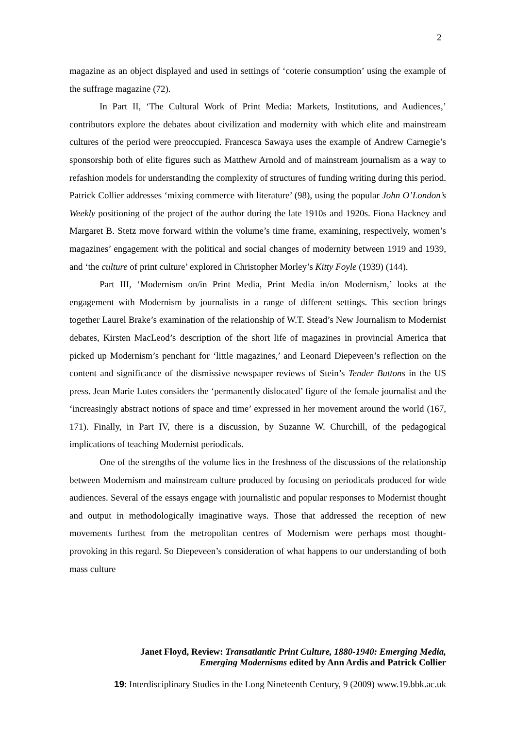2
magazine as an object displayed and used in settings of ‘coterie consumption’ using the example of the suffrage magazine (72).
In Part II, ‘The Cultural Work of Print Media: Markets, Institutions, and Audiences,’ contributors explore the debates about civilization and modernity with which elite and mainstream cultures of the period were preoccupied. Francesca Sawaya uses the example of Andrew Carnegie’s sponsorship both of elite figures such as Matthew Arnold and of mainstream journalism as a way to refashion models for understanding the complexity of structures of funding writing during this period. Patrick Collier addresses ‘mixing commerce with literature’ (98), using the popular John O’London’s Weekly positioning of the project of the author during the late 1910s and 1920s. Fiona Hackney and Margaret B. Stetz move forward within the volume’s time frame, examining, respectively, women’s magazines’ engagement with the political and social changes of modernity between 1919 and 1939, and ‘the culture of print culture’ explored in Christopher Morley’s Kitty Foyle (1939) (144).
Part III, ‘Modernism on/in Print Media, Print Media in/on Modernism,’ looks at the engagement with Modernism by journalists in a range of different settings. This section brings together Laurel Brake’s examination of the relationship of W.T. Stead’s New Journalism to Modernist debates, Kirsten MacLeod’s description of the short life of magazines in provincial America that picked up Modernism’s penchant for ‘little magazines,’ and Leonard Diepeveen’s reflection on the content and significance of the dismissive newspaper reviews of Stein’s Tender Buttons in the US press. Jean Marie Lutes considers the ‘permanently dislocated’ figure of the female journalist and the ‘increasingly abstract notions of space and time’ expressed in her movement around the world (167, 171). Finally, in Part IV, there is a discussion, by Suzanne W. Churchill, of the pedagogical implications of teaching Modernist periodicals.
One of the strengths of the volume lies in the freshness of the discussions of the relationship between Modernism and mainstream culture produced by focusing on periodicals produced for wide audiences. Several of the essays engage with journalistic and popular responses to Modernist thought and output in methodologically imaginative ways. Those that addressed the reception of new movements furthest from the metropolitan centres of Modernism were perhaps most thought-provoking in this regard. So Diepeveen’s consideration of what happens to our understanding of both mass culture
Janet Floyd, Review: Transatlantic Print Culture, 1880-1940: Emerging Media,
Emerging Modernisms edited by Ann Ardis and Patrick Collier
19: Interdisciplinary Studies in the Long Nineteenth Century, 9 (2009) www.19.bbk.ac.uk